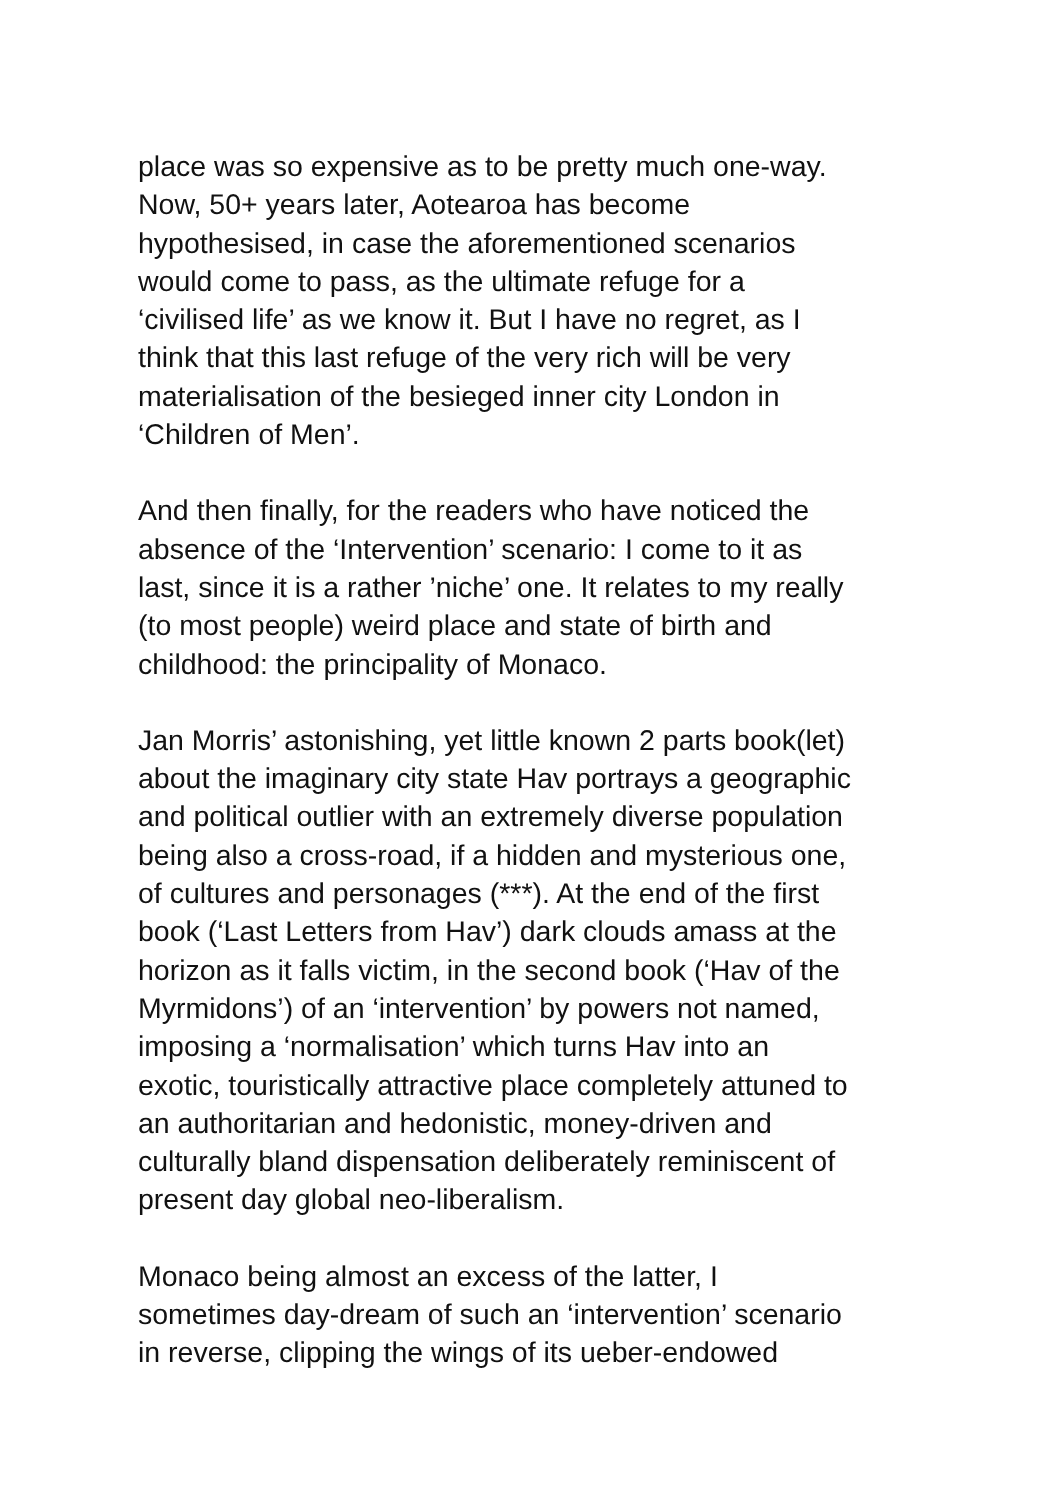place was so expensive as to be pretty much one-way.
Now, 50+ years later, Aotearoa has become
hypothesised, in case the aforementioned scenarios
would come to pass, as the ultimate refuge for a
‘civilised life’ as we know it. But I have no regret, as I
think that this last refuge of the very rich will be very
materialisation of the besieged inner city London in
‘Children of Men’.
And then finally, for the readers who have noticed the
absence of the ‘Intervention’ scenario: I come to it as
last, since it is a rather ’niche’ one. It relates to my really
(to most people) weird place and state of birth and
childhood: the principality of Monaco.
Jan Morris’ astonishing, yet little known 2 parts book(let)
about the imaginary city state Hav portrays a geographic
and political outlier with an extremely diverse population
being also a cross-road, if a hidden and mysterious one,
of cultures and personages (***). At the end of the first
book (‘Last Letters from Hav’) dark clouds amass at the
horizon as it falls victim, in the second book (‘Hav of the
Myrmidons’) of an ‘intervention’ by powers not named,
imposing a ‘normalisation’ which turns Hav into an
exotic, touristically attractive place completely attuned to
an authoritarian and hedonistic, money-driven and
culturally bland dispensation deliberately reminiscent of
present day global neo-liberalism.
Monaco being almost an excess of the latter, I
sometimes day-dream of such an ‘intervention’ scenario
in reverse, clipping the wings of its ueber-endowed